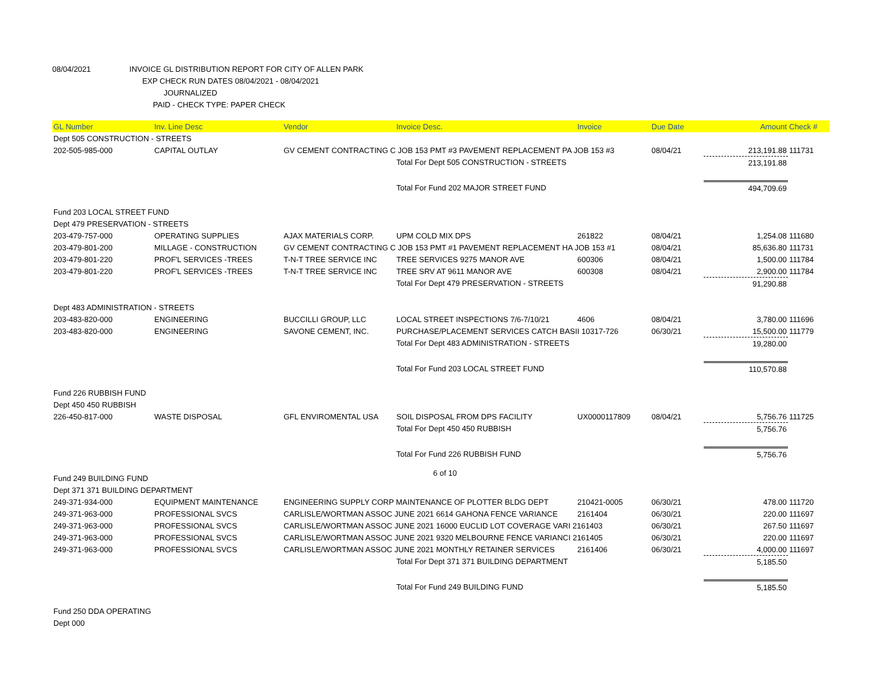08/04/2021 INVOICE GL DISTRIBUTION REPORT FOR CITY OF ALLEN PARK
EXP CHECK RUN DATES 08/04/2021 - 08/04/2021
JOURNALIZED
PAID - CHECK TYPE: PAPER CHECK
| GL Number | Inv. Line Desc | Vendor | Invoice Desc. | Invoice | Due Date | Amount | Check # |
| --- | --- | --- | --- | --- | --- | --- | --- |
| Dept 505 CONSTRUCTION - STREETS | | | | | | | |
| 202-505-985-000 | CAPITAL OUTLAY | GV CEMENT CONTRACTING C JOB 153 PMT #3 PAVEMENT REPLACEMENT PA JOB 153 #3 | | | 08/04/21 | 213,191.88 | 111731 |
| | | | Total For Dept 505 CONSTRUCTION - STREETS | | | 213,191.88 | |
| | | | Total For Fund 202 MAJOR STREET FUND | | | 494,709.69 | |
| Fund 203 LOCAL STREET FUND | | | | | | | |
| Dept 479 PRESERVATION - STREETS | | | | | | | |
| 203-479-757-000 | OPERATING SUPPLIES | AJAX MATERIALS CORP. | UPM COLD MIX DPS | 261822 | 08/04/21 | 1,254.08 | 111680 |
| 203-479-801-200 | MILLAGE - CONSTRUCTION | GV CEMENT CONTRACTING C JOB 153 PMT #1 PAVEMENT REPLACEMENT HA JOB 153 #1 | | | 08/04/21 | 85,636.80 | 111731 |
| 203-479-801-220 | PROF'L SERVICES -TREES | T-N-T TREE SERVICE INC | TREE SERVICES 9275 MANOR AVE | 600306 | 08/04/21 | 1,500.00 | 111784 |
| 203-479-801-220 | PROF'L SERVICES -TREES | T-N-T TREE SERVICE INC | TREE SRV AT 9611 MANOR AVE | 600308 | 08/04/21 | 2,900.00 | 111784 |
| | | | Total For Dept 479 PRESERVATION - STREETS | | | 91,290.88 | |
| Dept 483 ADMINISTRATION - STREETS | | | | | | | |
| 203-483-820-000 | ENGINEERING | BUCCILLI GROUP, LLC | LOCAL STREET INSPECTIONS 7/6-7/10/21 | 4606 | 08/04/21 | 3,780.00 | 111696 |
| 203-483-820-000 | ENGINEERING | SAVONE CEMENT, INC. | PURCHASE/PLACEMENT SERVICES CATCH BASII 10317-726 | | 06/30/21 | 15,500.00 | 111779 |
| | | | Total For Dept 483 ADMINISTRATION - STREETS | | | 19,280.00 | |
| | | | Total For Fund 203 LOCAL STREET FUND | | | 110,570.88 | |
| Fund 226 RUBBISH FUND | | | | | | | |
| Dept 450 450 RUBBISH | | | | | | | |
| 226-450-817-000 | WASTE DISPOSAL | GFL ENVIROMENTAL USA | SOIL DISPOSAL FROM DPS FACILITY | UX0000117809 | 08/04/21 | 5,756.76 | 111725 |
| | | | Total For Dept 450 450 RUBBISH | | | 5,756.76 | |
| | | | Total For Fund 226 RUBBISH FUND | | | 5,756.76 | |
| Fund 249 BUILDING FUND | | | | | | | |
| Dept 371 371 BUILDING DEPARTMENT | | | | | | | |
| 249-371-934-000 | EQUIPMENT MAINTENANCE | ENGINEERING SUPPLY CORP MAINTENANCE OF PLOTTER BLDG DEPT | | 210421-0005 | 06/30/21 | 478.00 | 111720 |
| 249-371-963-000 | PROFESSIONAL SVCS | CARLISLE/WORTMAN ASSOC JUNE 2021 6614 GAHONA FENCE VARIANCE | | 2161404 | 06/30/21 | 220.00 | 111697 |
| 249-371-963-000 | PROFESSIONAL SVCS | CARLISLE/WORTMAN ASSOC JUNE 2021 16000 EUCLID LOT COVERAGE VARI 2161403 | | | 06/30/21 | 267.50 | 111697 |
| 249-371-963-000 | PROFESSIONAL SVCS | CARLISLE/WORTMAN ASSOC JUNE 2021 9320 MELBOURNE FENCE VARIANCI 2161405 | | | 06/30/21 | 220.00 | 111697 |
| 249-371-963-000 | PROFESSIONAL SVCS | CARLISLE/WORTMAN ASSOC JUNE 2021 MONTHLY RETAINER SERVICES | | 2161406 | 06/30/21 | 4,000.00 | 111697 |
| | | | Total For Dept 371 371 BUILDING DEPARTMENT | | | 5,185.50 | |
| | | | Total For Fund 249 BUILDING FUND | | | 5,185.50 | |
| Fund 250 DDA OPERATING | | | | | | | |
| Dept 000 | | | | | | | |
6 of 10